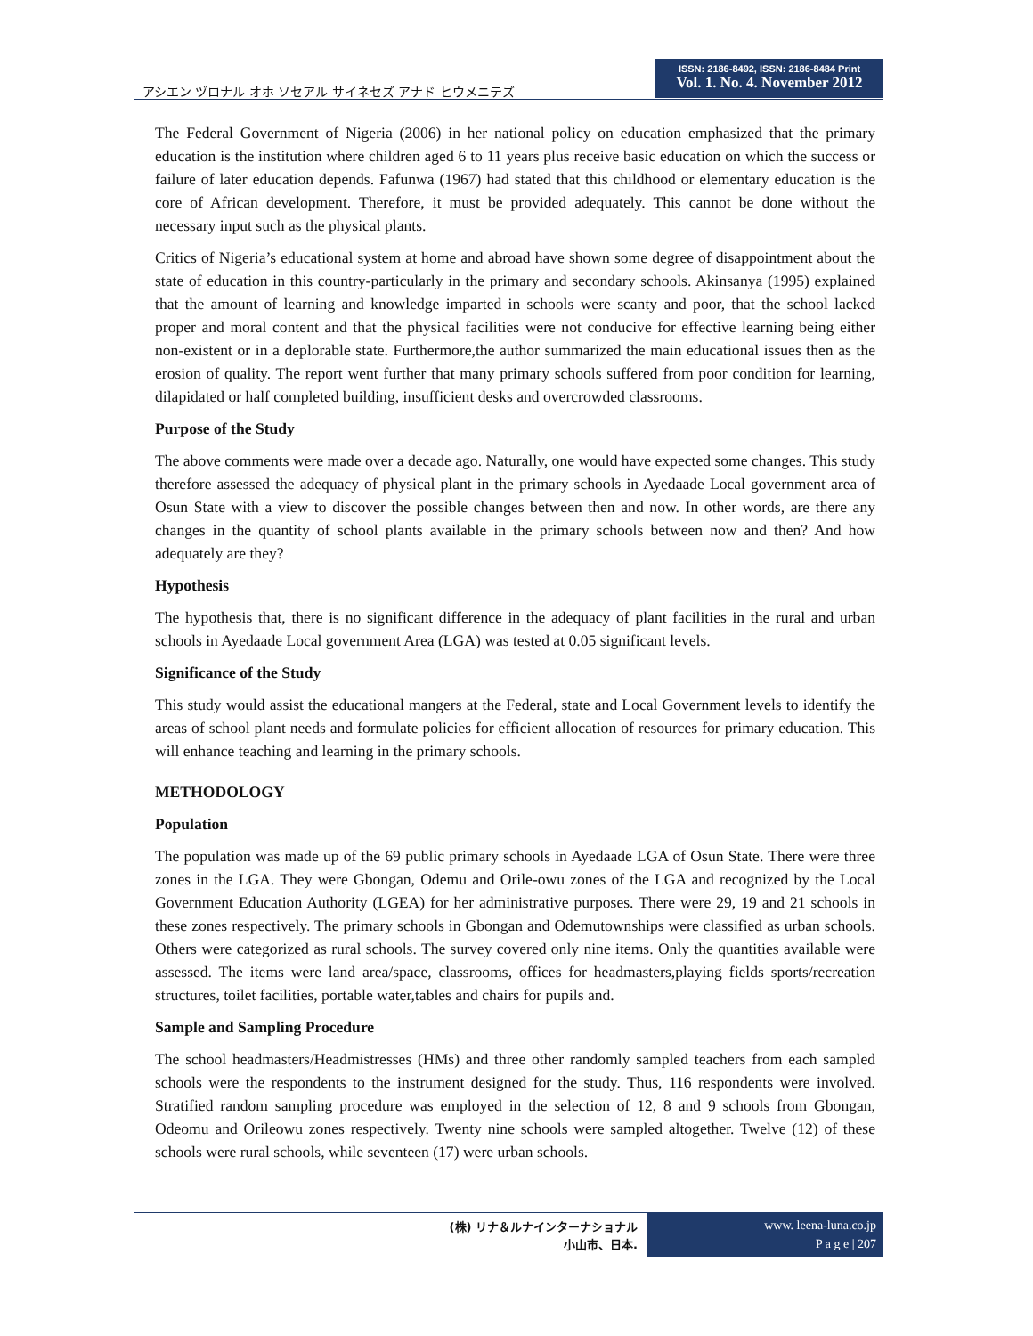アシエン ヅロナル オホ ソセアル サイネセズ アナド ヒウメニテズ
ISSN: 2186-8492, ISSN: 2186-8484 Print
Vol. 1. No. 4. November 2012
The Federal Government of Nigeria (2006) in her national policy on education emphasized that the primary education is the institution where children aged 6 to 11 years plus receive basic education on which the success or failure of later education depends. Fafunwa (1967) had stated that this childhood or elementary education is the core of African development. Therefore, it must be provided adequately. This cannot be done without the necessary input such as the physical plants.
Critics of Nigeria’s educational system at home and abroad have shown some degree of disappointment about the state of education in this country-particularly in the primary and secondary schools. Akinsanya (1995) explained that the amount of learning and knowledge imparted in schools were scanty and poor, that the school lacked proper and moral content and that the physical facilities were not conducive for effective learning being either non-existent or in a deplorable state. Furthermore,the author summarized the main educational issues then as the erosion of quality. The report went further that many primary schools suffered from poor condition for learning, dilapidated or half completed building, insufficient desks and overcrowded classrooms.
Purpose of the Study
The above comments were made over a decade ago. Naturally, one would have expected some changes. This study therefore assessed the adequacy of physical plant in the primary schools in Ayedaade Local government area of Osun State with a view to discover the possible changes between then and now. In other words, are there any changes in the quantity of school plants available in the primary schools between now and then? And how adequately are they?
Hypothesis
The hypothesis that, there is no significant difference in the adequacy of plant facilities in the rural and urban schools in Ayedaade Local government Area (LGA) was tested at 0.05 significant levels.
Significance of the Study
This study would assist the educational mangers at the Federal, state and Local Government levels to identify the areas of school plant needs and formulate policies for efficient allocation of resources for primary education. This will enhance teaching and learning in the primary schools.
METHODOLOGY
Population
The population was made up of the 69 public primary schools in Ayedaade LGA of Osun State. There were three zones in the LGA. They were Gbongan, Odemu and Orile-owu zones of the LGA and recognized by the Local Government Education Authority (LGEA) for her administrative purposes. There were 29, 19 and 21 schools in these zones respectively. The primary schools in Gbongan and Odemutownships were classified as urban schools. Others were categorized as rural schools. The survey covered only nine items. Only the quantities available were assessed. The items were land area/space, classrooms, offices for headmasters,playing fields sports/recreation structures, toilet facilities, portable water,tables and chairs for pupils and.
Sample and Sampling Procedure
The school headmasters/Headmistresses (HMs) and three other randomly sampled teachers from each sampled schools were the respondents to the instrument designed for the study. Thus, 116 respondents were involved. Stratified random sampling procedure was employed in the selection of 12, 8 and 9 schools from Gbongan, Odeomu and Orileowu zones respectively. Twenty nine schools were sampled altogether. Twelve (12) of these schools were rural schools, while seventeen (17) were urban schools.
(株) リナ＆ルナインターナショナル
小山市、日本.
www. leena-luna.co.jp
P a g e | 207